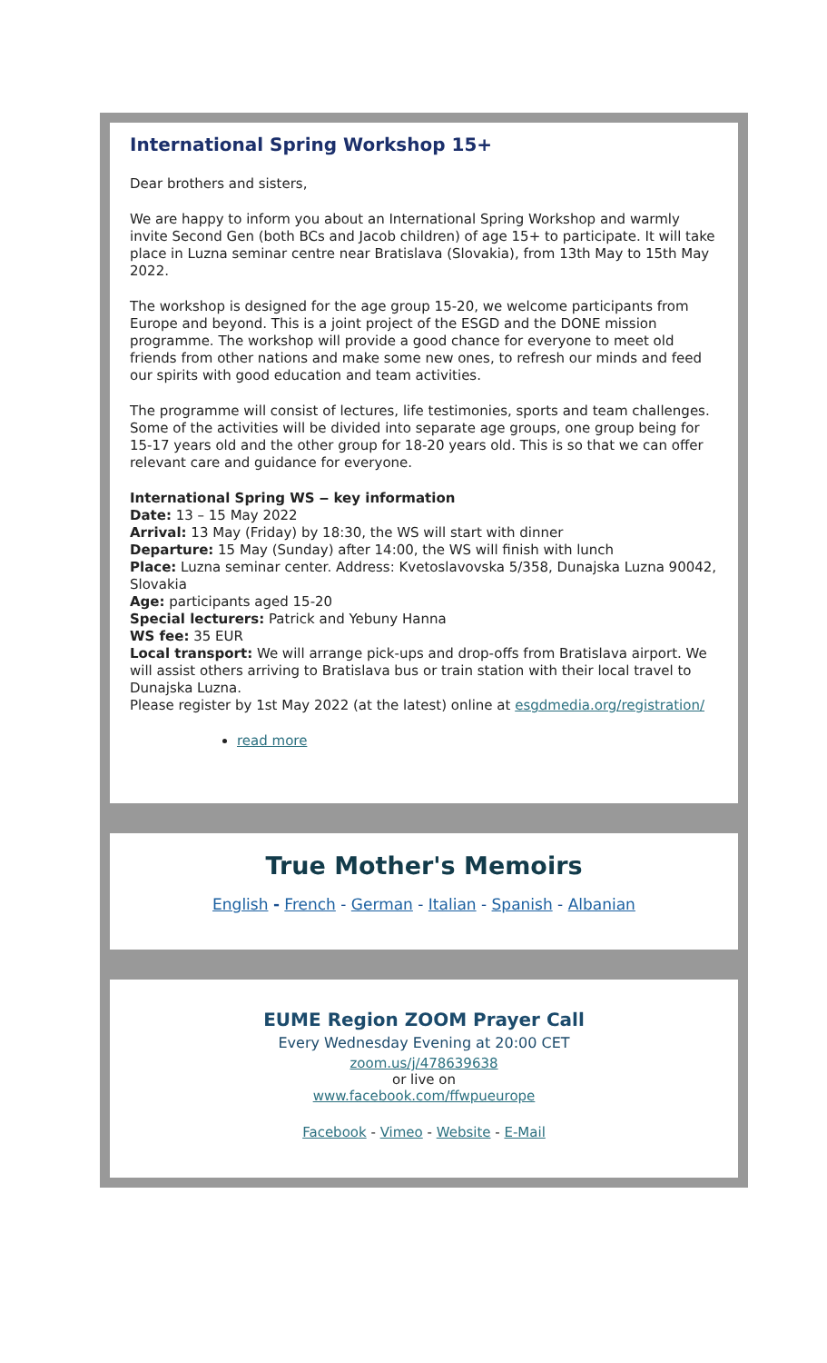International Spring Workshop 15+
Dear brothers and sisters,
We are happy to inform you about an International Spring Workshop and warmly invite Second Gen (both BCs and Jacob children) of age 15+ to participate. It will take place in Luzna seminar centre near Bratislava (Slovakia), from 13th May to 15th May 2022.
The workshop is designed for the age group 15-20, we welcome participants from Europe and beyond. This is a joint project of the ESGD and the DONE mission programme. The workshop will provide a good chance for everyone to meet old friends from other nations and make some new ones, to refresh our minds and feed our spirits with good education and team activities.
The programme will consist of lectures, life testimonies, sports and team challenges. Some of the activities will be divided into separate age groups, one group being for 15-17 years old and the other group for 18-20 years old. This is so that we can offer relevant care and guidance for everyone.
International Spring WS ‒ key information
Date: 13 – 15 May 2022
Arrival: 13 May (Friday) by 18:30, the WS will start with dinner
Departure: 15 May (Sunday) after 14:00, the WS will finish with lunch
Place: Luzna seminar center. Address: Kvetoslavovska 5/358, Dunajska Luzna 90042, Slovakia
Age: participants aged 15-20
Special lecturers: Patrick and Yebuny Hanna
WS fee: 35 EUR
Local transport: We will arrange pick-ups and drop-offs from Bratislava airport. We will assist others arriving to Bratislava bus or train station with their local travel to Dunajska Luzna.
Please register by 1st May 2022 (at the latest) online at esgdmedia.org/registration/
read more
True Mother's Memoirs
English - French - German - Italian - Spanish - Albanian
EUME Region ZOOM Prayer Call
Every Wednesday Evening at 20:00 CET
zoom.us/j/478639638
or live on
www.facebook.com/ffwpueurope
Facebook - Vimeo - Website - E-Mail